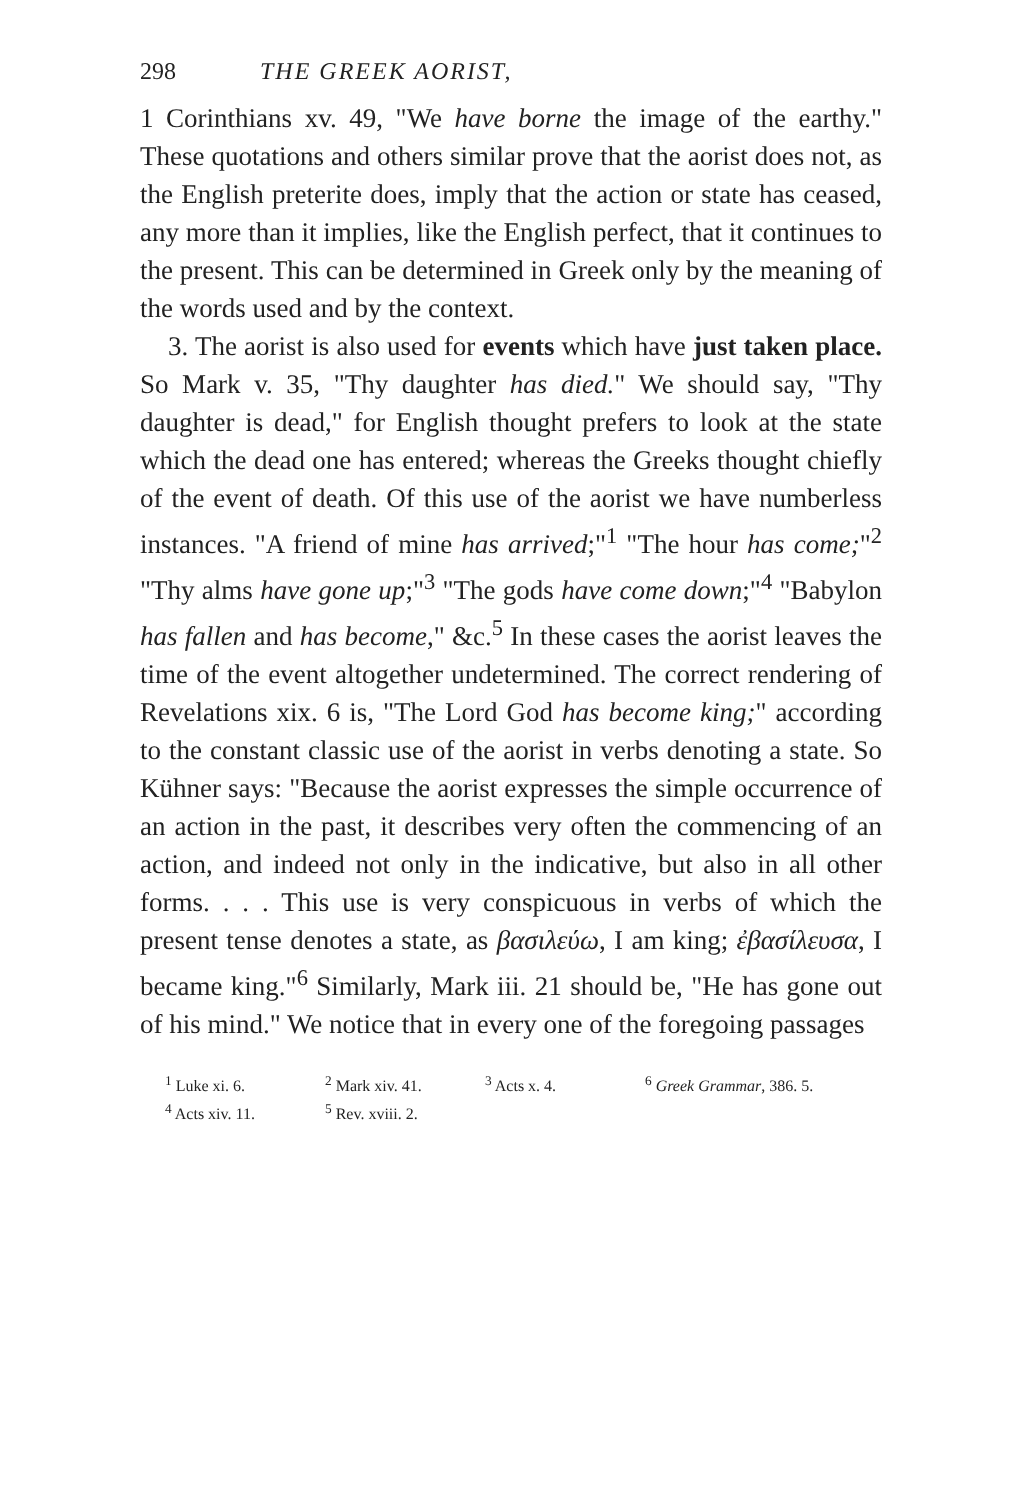298 THE GREEK AORIST,
1 Corinthians xv. 49, "We have borne the image of the earthy." These quotations and others similar prove that the aorist does not, as the English preterite does, imply that the action or state has ceased, any more than it implies, like the English perfect, that it continues to the present. This can be determined in Greek only by the meaning of the words used and by the context.
3. The aorist is also used for events which have just taken place. So Mark v. 35, "Thy daughter has died." We should say, "Thy daughter is dead," for English thought prefers to look at the state which the dead one has entered; whereas the Greeks thought chiefly of the event of death. Of this use of the aorist we have numberless instances. "A friend of mine has arrived;"<sup>1</sup> "The hour has come;"<sup>2</sup> "Thy alms have gone up;"<sup>3</sup> "The gods have come down;"<sup>4</sup> "Babylon has fallen and has become," &c.<sup>5</sup> In these cases the aorist leaves the time of the event altogether undetermined. The correct rendering of Revelations xix. 6 is, "The Lord God has become king;" according to the constant classic use of the aorist in verbs denoting a state. So Kühner says: "Because the aorist expresses the simple occurrence of an action in the past, it describes very often the commencing of an action, and indeed not only in the indicative, but also in all other forms. . . . This use is very conspicuous in verbs of which the present tense denotes a state, as βασιλεύω, I am king; ἐβασίλευσα, I became king."<sup>6</sup> Similarly, Mark iii. 21 should be, "He has gone out of his mind." We notice that in every one of the foregoing passages
<sup>1</sup> Luke xi. 6. <sup>2</sup> Mark xiv. 41. <sup>3</sup> Acts x. 4. <sup>6</sup> Greek Grammar, 386. 5. <sup>4</sup> Acts xiv. 11. <sup>5</sup> Rev. xviii. 2.